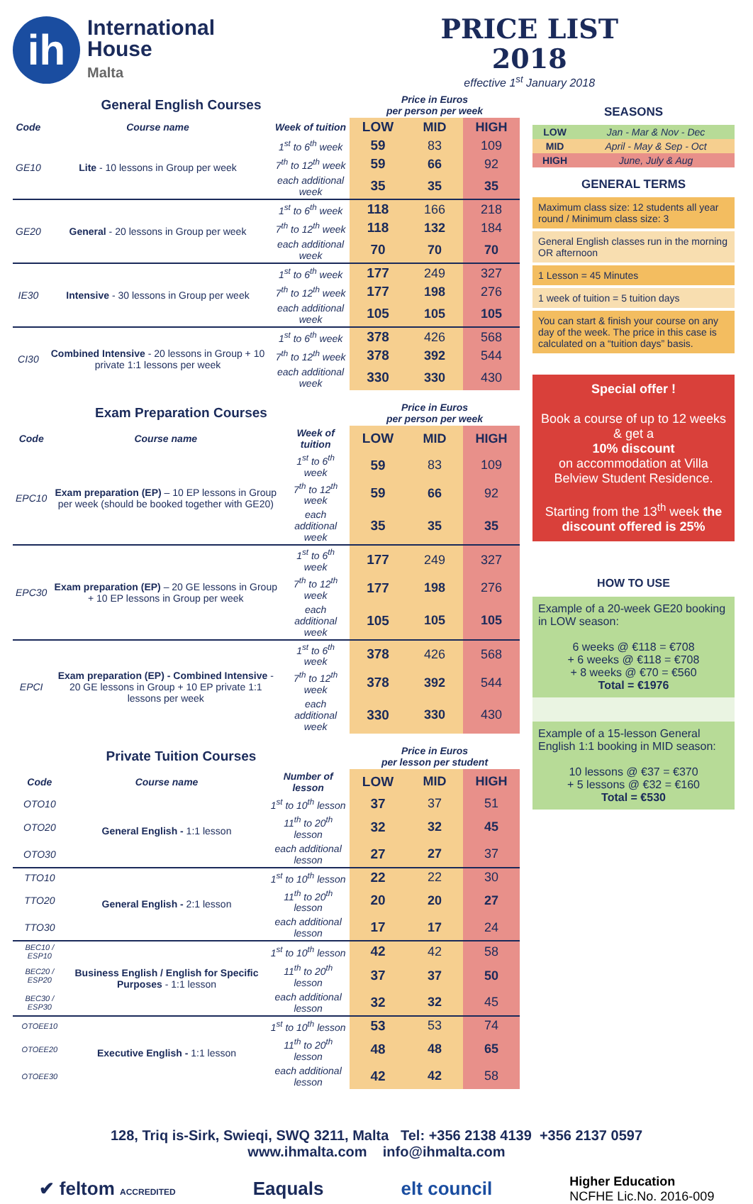ih
International
House
Malta
PRICE LIST
2018
effective 1<sup>st</sup> January 2018
| General English Courses | | | Price in Euros per person per week | | |
| --- | --- | --- | --- | --- | --- |
| Code | Course name | Week of tuition | LOW | MID | HIGH |
| GE10 | Lite - 10 lessons in Group per week | 1<sup>st</sup> to 6<sup>th</sup> week | 59 | 83 | 109 |
| | | 7<sup>th</sup> to 12<sup>th</sup> week | 59 | 66 | 92 |
| | | each additional week | 35 | 35 | 35 |
| GE20 | General - 20 lessons in Group per week | 1<sup>st</sup> to 6<sup>th</sup> week | 118 | 166 | 218 |
| | | 7<sup>th</sup> to 12<sup>th</sup> week | 118 | 132 | 184 |
| | | each additional week | 70 | 70 | 70 |
| IE30 | Intensive - 30 lessons in Group per week | 1<sup>st</sup> to 6<sup>th</sup> week | 177 | 249 | 327 |
| | | 7<sup>th</sup> to 12<sup>th</sup> week | 177 | 198 | 276 |
| | | each additional week | 105 | 105 | 105 |
| CI30 | Combined Intensive - 20 lessons in Group + 10 private 1:1 lessons per week | 1<sup>st</sup> to 6<sup>th</sup> week | 378 | 426 | 568 |
| | | 7<sup>th</sup> to 12<sup>th</sup> week | 378 | 392 | 544 |
| | | each additional week | 330 | 330 | 430 |
| Exam Preparation Courses | | | Price in Euros per person per week | | |
| --- | --- | --- | --- | --- | --- |
| Code | Course name | Week of tuition | LOW | MID | HIGH |
| EPC10 | Exam preparation (EP) – 10 EP lessons in Group per week (should be booked together with GE20) | 1<sup>st</sup> to 6<sup>th</sup> week | 59 | 83 | 109 |
| | | 7<sup>th</sup> to 12<sup>th</sup> week | 59 | 66 | 92 |
| | | each additional week | 35 | 35 | 35 |
| EPC30 | Exam preparation (EP) – 20 GE lessons in Group + 10 EP lessons in Group per week | 1<sup>st</sup> to 6<sup>th</sup> week | 177 | 249 | 327 |
| | | 7<sup>th</sup> to 12<sup>th</sup> week | 177 | 198 | 276 |
| | | each additional week | 105 | 105 | 105 |
| EPCI | Exam preparation (EP) - Combined Intensive - 20 GE lessons in Group + 10 EP private 1:1 lessons per week | 1<sup>st</sup> to 6<sup>th</sup> week | 378 | 426 | 568 |
| | | 7<sup>th</sup> to 12<sup>th</sup> week | 378 | 392 | 544 |
| | | each additional week | 330 | 330 | 430 |
| Private Tuition Courses | | | Price in Euros per lesson per student | | |
| --- | --- | --- | --- | --- | --- |
| Code | Course name | Number of lesson | LOW | MID | HIGH |
| OTO10 | General English - 1:1 lesson | 1<sup>st</sup> to 10<sup>th</sup> lesson | 37 | 37 | 51 |
| OTO20 | | 11<sup>th</sup> to 20<sup>th</sup> lesson | 32 | 32 | 45 |
| OTO30 | | each additional lesson | 27 | 27 | 37 |
| TTO10 | General English - 2:1 lesson | 1<sup>st</sup> to 10<sup>th</sup> lesson | 22 | 22 | 30 |
| TTO20 | | 11<sup>th</sup> to 20<sup>th</sup> lesson | 20 | 20 | 27 |
| TTO30 | | each additional lesson | 17 | 17 | 24 |
| BEC10 / ESP10 | Business English / English for Specific Purposes - 1:1 lesson | 1<sup>st</sup> to 10<sup>th</sup> lesson | 42 | 42 | 58 |
| BEC20 / ESP20 | | 11<sup>th</sup> to 20<sup>th</sup> lesson | 37 | 37 | 50 |
| BEC30 / ESP30 | | each additional lesson | 32 | 32 | 45 |
| OTOEE10 | Executive English - 1:1 lesson | 1<sup>st</sup> to 10<sup>th</sup> lesson | 53 | 53 | 74 |
| OTOEE20 | | 11<sup>th</sup> to 20<sup>th</sup> lesson | 48 | 48 | 65 |
| OTOEE30 | | each additional lesson | 42 | 42 | 58 |
SEASONS
| LOW | Jan - Mar & Nov - Dec |
| MID | April - May & Sep - Oct |
| HIGH | June, July & Aug |
GENERAL TERMS
Maximum class size: 12 students all year round / Minimum class size: 3
General English classes run in the morning OR afternoon
1 Lesson = 45 Minutes
1 week of tuition = 5 tuition days
You can start & finish your course on any day of the week. The price in this case is calculated on a “tuition days” basis.
Special offer !
Book a course of up to 12 weeks & get a
10% discount
on accommodation at Villa Belview Student Residence.
Starting from the 13<sup>th</sup> week the discount offered is 25%
HOW TO USE
Example of a 20-week GE20 booking in LOW season:
6 weeks @ €118 = €708
+ 6 weeks @ €118 = €708
+ 8 weeks @ €70 = €560
Total = €1976
Example of a 15-lesson General English 1:1 booking in MID season:
10 lessons @ €37 = €370
+ 5 lessons @ €32 = €160
Total = €530
128, Triq is-Sirk, Swieqi, SWQ 3211, Malta Tel: +356 2138 4139 +356 2137 0597
www.ihmalta.com info@ihmalta.com
✔ feltom ACCREDITED Eaquals elt council Higher Education
NCFHE Lic.No. 2016-009